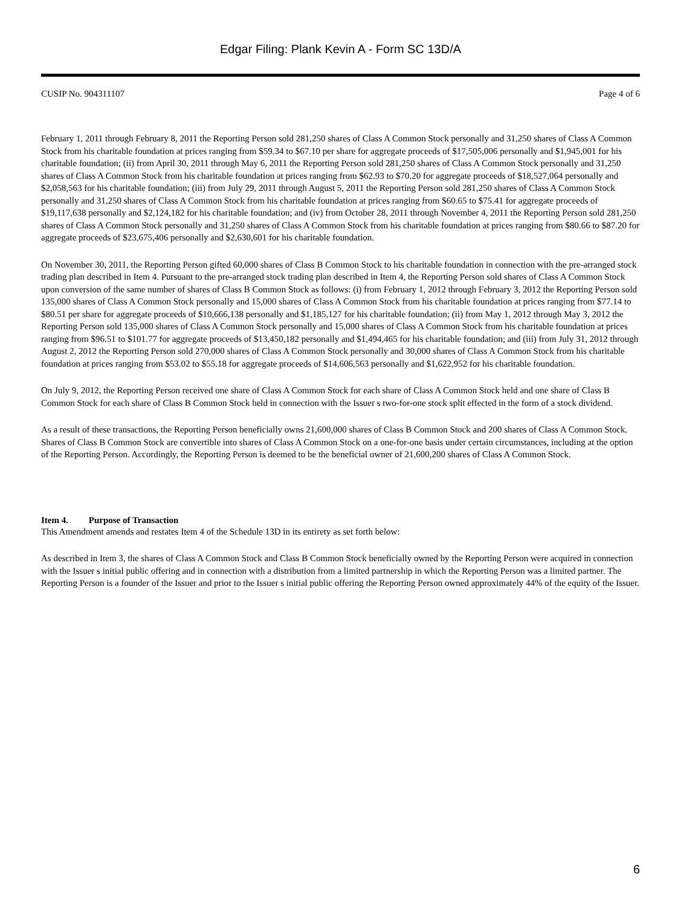Edgar Filing: Plank Kevin A - Form SC 13D/A
CUSIP No. 904311107 Page 4 of 6
February 1, 2011 through February 8, 2011 the Reporting Person sold 281,250 shares of Class A Common Stock personally and 31,250 shares of Class A Common Stock from his charitable foundation at prices ranging from $59.34 to $67.10 per share for aggregate proceeds of $17,505,006 personally and $1,945,001 for his charitable foundation; (ii) from April 30, 2011 through May 6, 2011 the Reporting Person sold 281,250 shares of Class A Common Stock personally and 31,250 shares of Class A Common Stock from his charitable foundation at prices ranging from $62.93 to $70.20 for aggregate proceeds of $18,527,064 personally and $2,058,563 for his charitable foundation; (iii) from July 29, 2011 through August 5, 2011 the Reporting Person sold 281,250 shares of Class A Common Stock personally and 31,250 shares of Class A Common Stock from his charitable foundation at prices ranging from $60.65 to $75.41 for aggregate proceeds of $19,117,638 personally and $2,124,182 for his charitable foundation; and (iv) from October 28, 2011 through November 4, 2011 the Reporting Person sold 281,250 shares of Class A Common Stock personally and 31,250 shares of Class A Common Stock from his charitable foundation at prices ranging from $80.66 to $87.20 for aggregate proceeds of $23,675,406 personally and $2,630,601 for his charitable foundation.
On November 30, 2011, the Reporting Person gifted 60,000 shares of Class B Common Stock to his charitable foundation in connection with the pre-arranged stock trading plan described in Item 4. Pursuant to the pre-arranged stock trading plan described in Item 4, the Reporting Person sold shares of Class A Common Stock upon conversion of the same number of shares of Class B Common Stock as follows: (i) from February 1, 2012 through February 3, 2012 the Reporting Person sold 135,000 shares of Class A Common Stock personally and 15,000 shares of Class A Common Stock from his charitable foundation at prices ranging from $77.14 to $80.51 per share for aggregate proceeds of $10,666,138 personally and $1,185,127 for his charitable foundation; (ii) from May 1, 2012 through May 3, 2012 the Reporting Person sold 135,000 shares of Class A Common Stock personally and 15,000 shares of Class A Common Stock from his charitable foundation at prices ranging from $96.51 to $101.77 for aggregate proceeds of $13,450,182 personally and $1,494,465 for his charitable foundation; and (iii) from July 31, 2012 through August 2, 2012 the Reporting Person sold 270,000 shares of Class A Common Stock personally and 30,000 shares of Class A Common Stock from his charitable foundation at prices ranging from $53.02 to $55.18 for aggregate proceeds of $14,606,563 personally and $1,622,952 for his charitable foundation.
On July 9, 2012, the Reporting Person received one share of Class A Common Stock for each share of Class A Common Stock held and one share of Class B Common Stock for each share of Class B Common Stock held in connection with the Issuer s two-for-one stock split effected in the form of a stock dividend.
As a result of these transactions, the Reporting Person beneficially owns 21,600,000 shares of Class B Common Stock and 200 shares of Class A Common Stock. Shares of Class B Common Stock are convertible into shares of Class A Common Stock on a one-for-one basis under certain circumstances, including at the option of the Reporting Person. Accordingly, the Reporting Person is deemed to be the beneficial owner of 21,600,200 shares of Class A Common Stock.
Item 4. Purpose of Transaction
This Amendment amends and restates Item 4 of the Schedule 13D in its entirety as set forth below:
As described in Item 3, the shares of Class A Common Stock and Class B Common Stock beneficially owned by the Reporting Person were acquired in connection with the Issuer s initial public offering and in connection with a distribution from a limited partnership in which the Reporting Person was a limited partner. The Reporting Person is a founder of the Issuer and prior to the Issuer s initial public offering the Reporting Person owned approximately 44% of the equity of the Issuer.
6